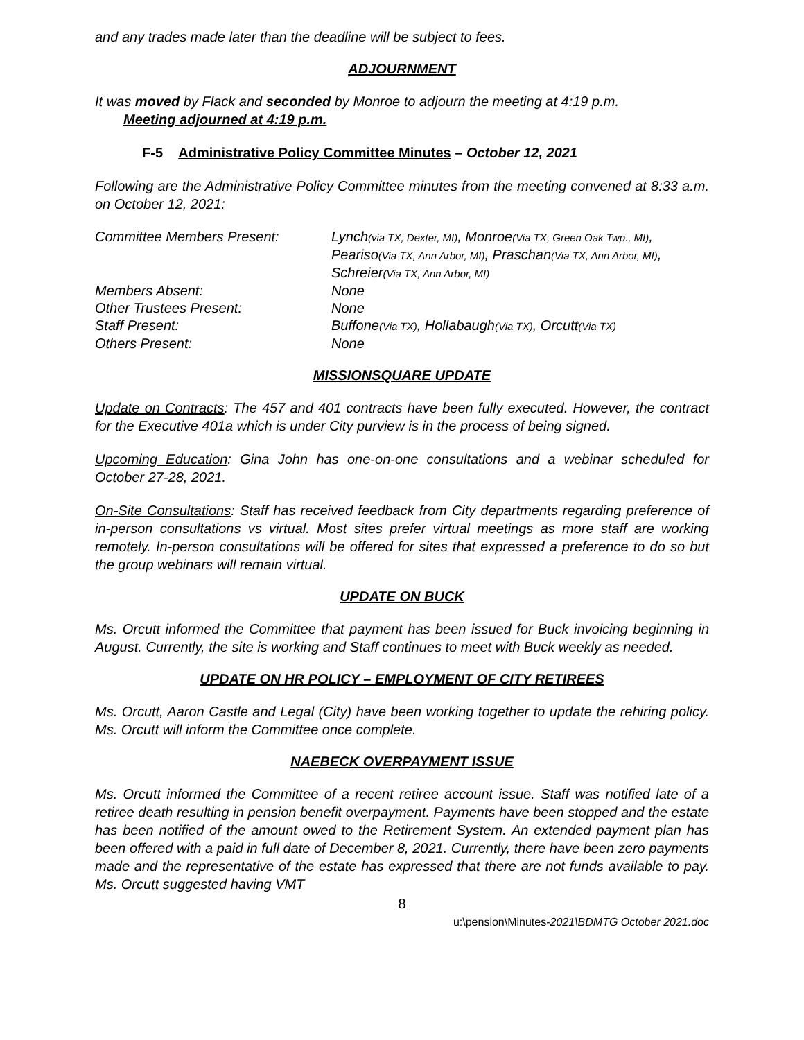and any trades made later than the deadline will be subject to fees.
ADJOURNMENT
It was moved by Flack and seconded by Monroe to adjourn the meeting at 4:19 p.m.
Meeting adjourned at 4:19 p.m.
F-5 Administrative Policy Committee Minutes – October 12, 2021
Following are the Administrative Policy Committee minutes from the meeting convened at 8:33 a.m. on October 12, 2021:
Committee Members Present:
Lynch(via TX, Dexter, MI), Monroe(Via TX, Green Oak Twp., MI), Peariso(Via TX, Ann Arbor, MI), Praschan(Via TX, Ann Arbor, MI), Schreier(Via TX, Ann Arbor, MI)
Members Absent:
None
Other Trustees Present:
None
Staff Present:
Buffone(Via TX), Hollabaugh(Via TX), Orcutt(Via TX)
Others Present:
None
MISSIONSQUARE UPDATE
Update on Contracts: The 457 and 401 contracts have been fully executed. However, the contract for the Executive 401a which is under City purview is in the process of being signed.
Upcoming Education: Gina John has one-on-one consultations and a webinar scheduled for October 27-28, 2021.
On-Site Consultations: Staff has received feedback from City departments regarding preference of in-person consultations vs virtual. Most sites prefer virtual meetings as more staff are working remotely. In-person consultations will be offered for sites that expressed a preference to do so but the group webinars will remain virtual.
UPDATE ON BUCK
Ms. Orcutt informed the Committee that payment has been issued for Buck invoicing beginning in August. Currently, the site is working and Staff continues to meet with Buck weekly as needed.
UPDATE ON HR POLICY – EMPLOYMENT OF CITY RETIREES
Ms. Orcutt, Aaron Castle and Legal (City) have been working together to update the rehiring policy. Ms. Orcutt will inform the Committee once complete.
NAEBECK OVERPAYMENT ISSUE
Ms. Orcutt informed the Committee of a recent retiree account issue. Staff was notified late of a retiree death resulting in pension benefit overpayment. Payments have been stopped and the estate has been notified of the amount owed to the Retirement System. An extended payment plan has been offered with a paid in full date of December 8, 2021. Currently, there have been zero payments made and the representative of the estate has expressed that there are not funds available to pay. Ms. Orcutt suggested having VMT
8
u:\pension\Minutes-2021\BDMTG October 2021.doc